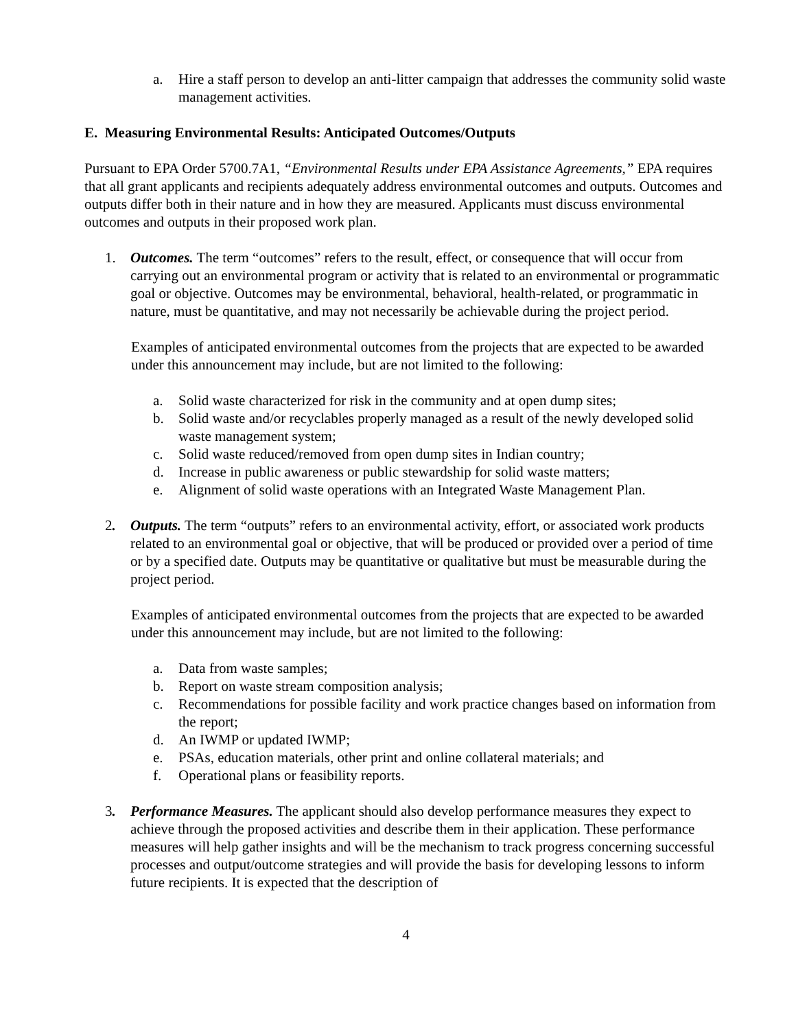a. Hire a staff person to develop an anti-litter campaign that addresses the community solid waste management activities.
E. Measuring Environmental Results: Anticipated Outcomes/Outputs
Pursuant to EPA Order 5700.7A1, “Environmental Results under EPA Assistance Agreements,” EPA requires that all grant applicants and recipients adequately address environmental outcomes and outputs. Outcomes and outputs differ both in their nature and in how they are measured. Applicants must discuss environmental outcomes and outputs in their proposed work plan.
1. Outcomes. The term “outcomes” refers to the result, effect, or consequence that will occur from carrying out an environmental program or activity that is related to an environmental or programmatic goal or objective. Outcomes may be environmental, behavioral, health-related, or programmatic in nature, must be quantitative, and may not necessarily be achievable during the project period.
Examples of anticipated environmental outcomes from the projects that are expected to be awarded under this announcement may include, but are not limited to the following:
a. Solid waste characterized for risk in the community and at open dump sites;
b. Solid waste and/or recyclables properly managed as a result of the newly developed solid waste management system;
c. Solid waste reduced/removed from open dump sites in Indian country;
d. Increase in public awareness or public stewardship for solid waste matters;
e. Alignment of solid waste operations with an Integrated Waste Management Plan.
2. Outputs. The term “outputs” refers to an environmental activity, effort, or associated work products related to an environmental goal or objective, that will be produced or provided over a period of time or by a specified date. Outputs may be quantitative or qualitative but must be measurable during the project period.
Examples of anticipated environmental outcomes from the projects that are expected to be awarded under this announcement may include, but are not limited to the following:
a. Data from waste samples;
b. Report on waste stream composition analysis;
c. Recommendations for possible facility and work practice changes based on information from the report;
d. An IWMP or updated IWMP;
e. PSAs, education materials, other print and online collateral materials; and
f. Operational plans or feasibility reports.
3. Performance Measures. The applicant should also develop performance measures they expect to achieve through the proposed activities and describe them in their application. These performance measures will help gather insights and will be the mechanism to track progress concerning successful processes and output/outcome strategies and will provide the basis for developing lessons to inform future recipients. It is expected that the description of
4